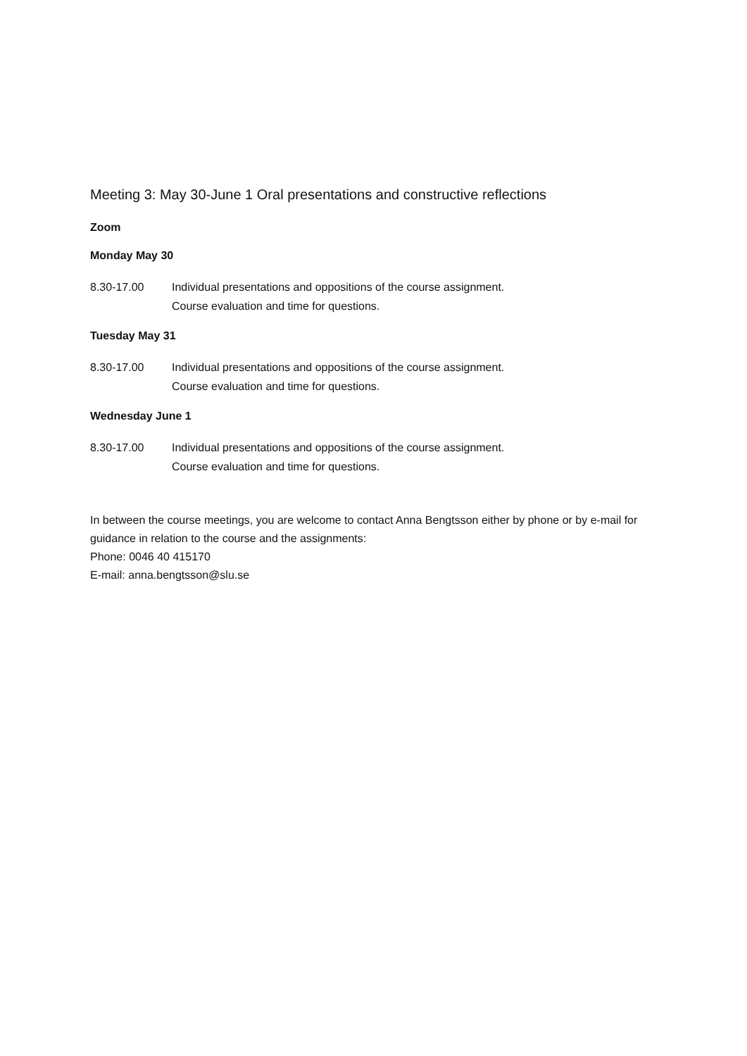Meeting 3: May 30-June 1 Oral presentations and constructive reflections
Zoom
Monday May 30
8.30-17.00 Individual presentations and oppositions of the course assignment.
Course evaluation and time for questions.
Tuesday May 31
8.30-17.00 Individual presentations and oppositions of the course assignment.
Course evaluation and time for questions.
Wednesday June 1
8.30-17.00 Individual presentations and oppositions of the course assignment.
Course evaluation and time for questions.
In between the course meetings, you are welcome to contact Anna Bengtsson either by phone or by e-mail for guidance in relation to the course and the assignments:
Phone: 0046 40 415170
E-mail: anna.bengtsson@slu.se